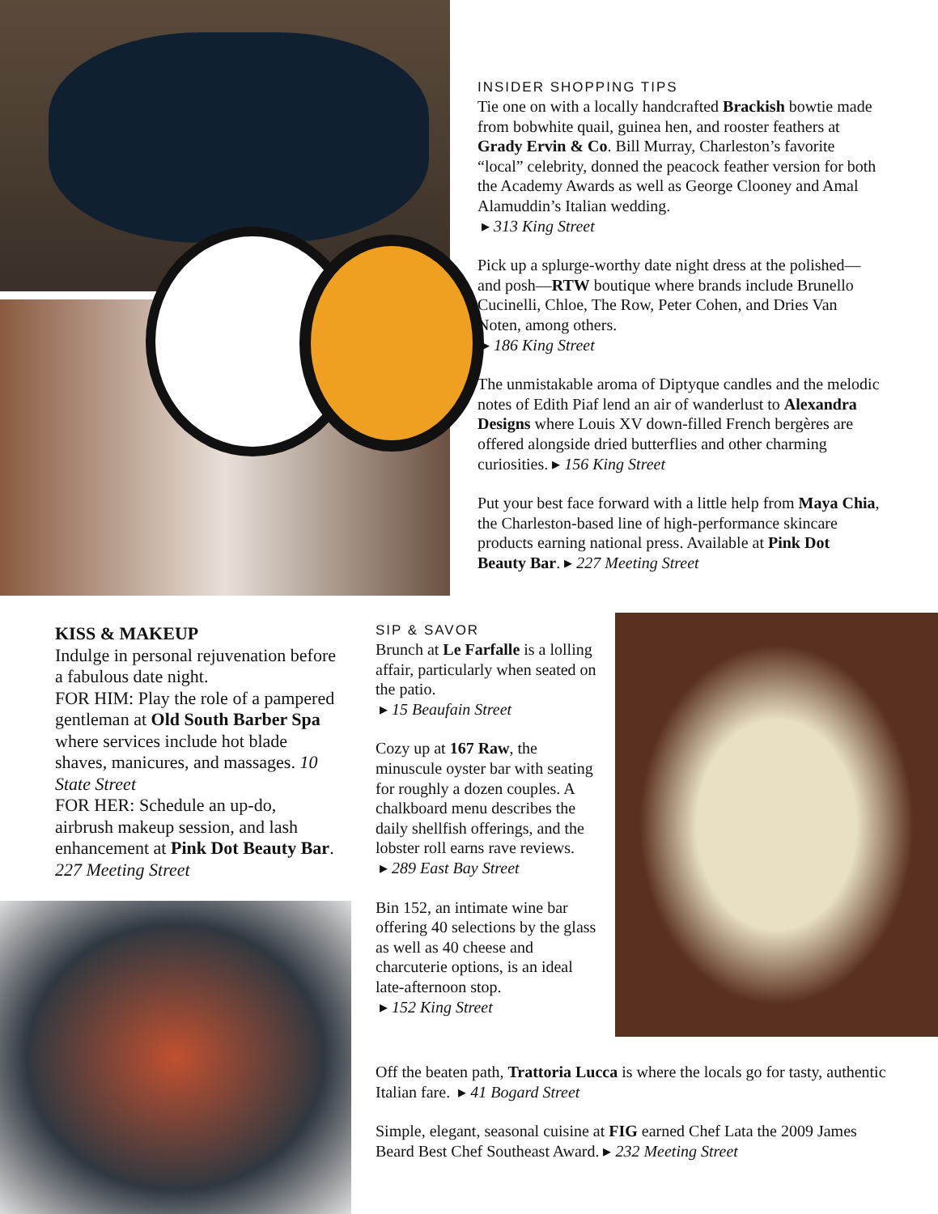INSIDER SHOPPING TIPS
Tie one on with a locally handcrafted Brackish bowtie made from bobwhite quail, guinea hen, and rooster feathers at Grady Ervin & Co. Bill Murray, Charleston’s favorite “local” celebrity, donned the peacock feather version for both the Academy Awards as well as George Clooney and Amal Alamuddin’s Italian wedding.
▸ 313 King Street
Pick up a splurge-worthy date night dress at the polished—and posh—RTW boutique where brands include Brunello Cucinelli, Chloe, The Row, Peter Cohen, and Dries Van Noten, among others.
▸ 186 King Street
The unmistakable aroma of Diptyque candles and the melodic notes of Edith Piaf lend an air of wanderlust to Alexandra Designs where Louis XV down-filled French bergères are offered alongside dried butterflies and other charming curiosities. ▸ 156 King Street
Put your best face forward with a little help from Maya Chia, the Charleston-based line of high-performance skincare products earning national press. Available at Pink Dot Beauty Bar. ▸ 227 Meeting Street
KISS & MAKEUP
Indulge in personal rejuvenation before a fabulous date night.
FOR HIM: Play the role of a pampered gentleman at Old South Barber Spa where services include hot blade shaves, manicures, and massages. 10 State Street
FOR HER: Schedule an up-do, airbrush makeup session, and lash enhancement at Pink Dot Beauty Bar. 227 Meeting Street
SIP & SAVOR
Brunch at Le Farfalle is a lolling affair, particularly when seated on the patio.
▸ 15 Beaufain Street
Cozy up at 167 Raw, the minuscule oyster bar with seating for roughly a dozen couples. A chalkboard menu describes the daily shellfish offerings, and the lobster roll earns rave reviews.
▸ 289 East Bay Street
Bin 152, an intimate wine bar offering 40 selections by the glass as well as 40 cheese and charcuterie options, is an ideal late-afternoon stop.
▸ 152 King Street
Off the beaten path, Trattoria Lucca is where the locals go for tasty, authentic Italian fare. ▸ 41 Bogard Street
Simple, elegant, seasonal cuisine at FIG earned Chef Lata the 2009 James Beard Best Chef Southeast Award. ▸ 232 Meeting Street